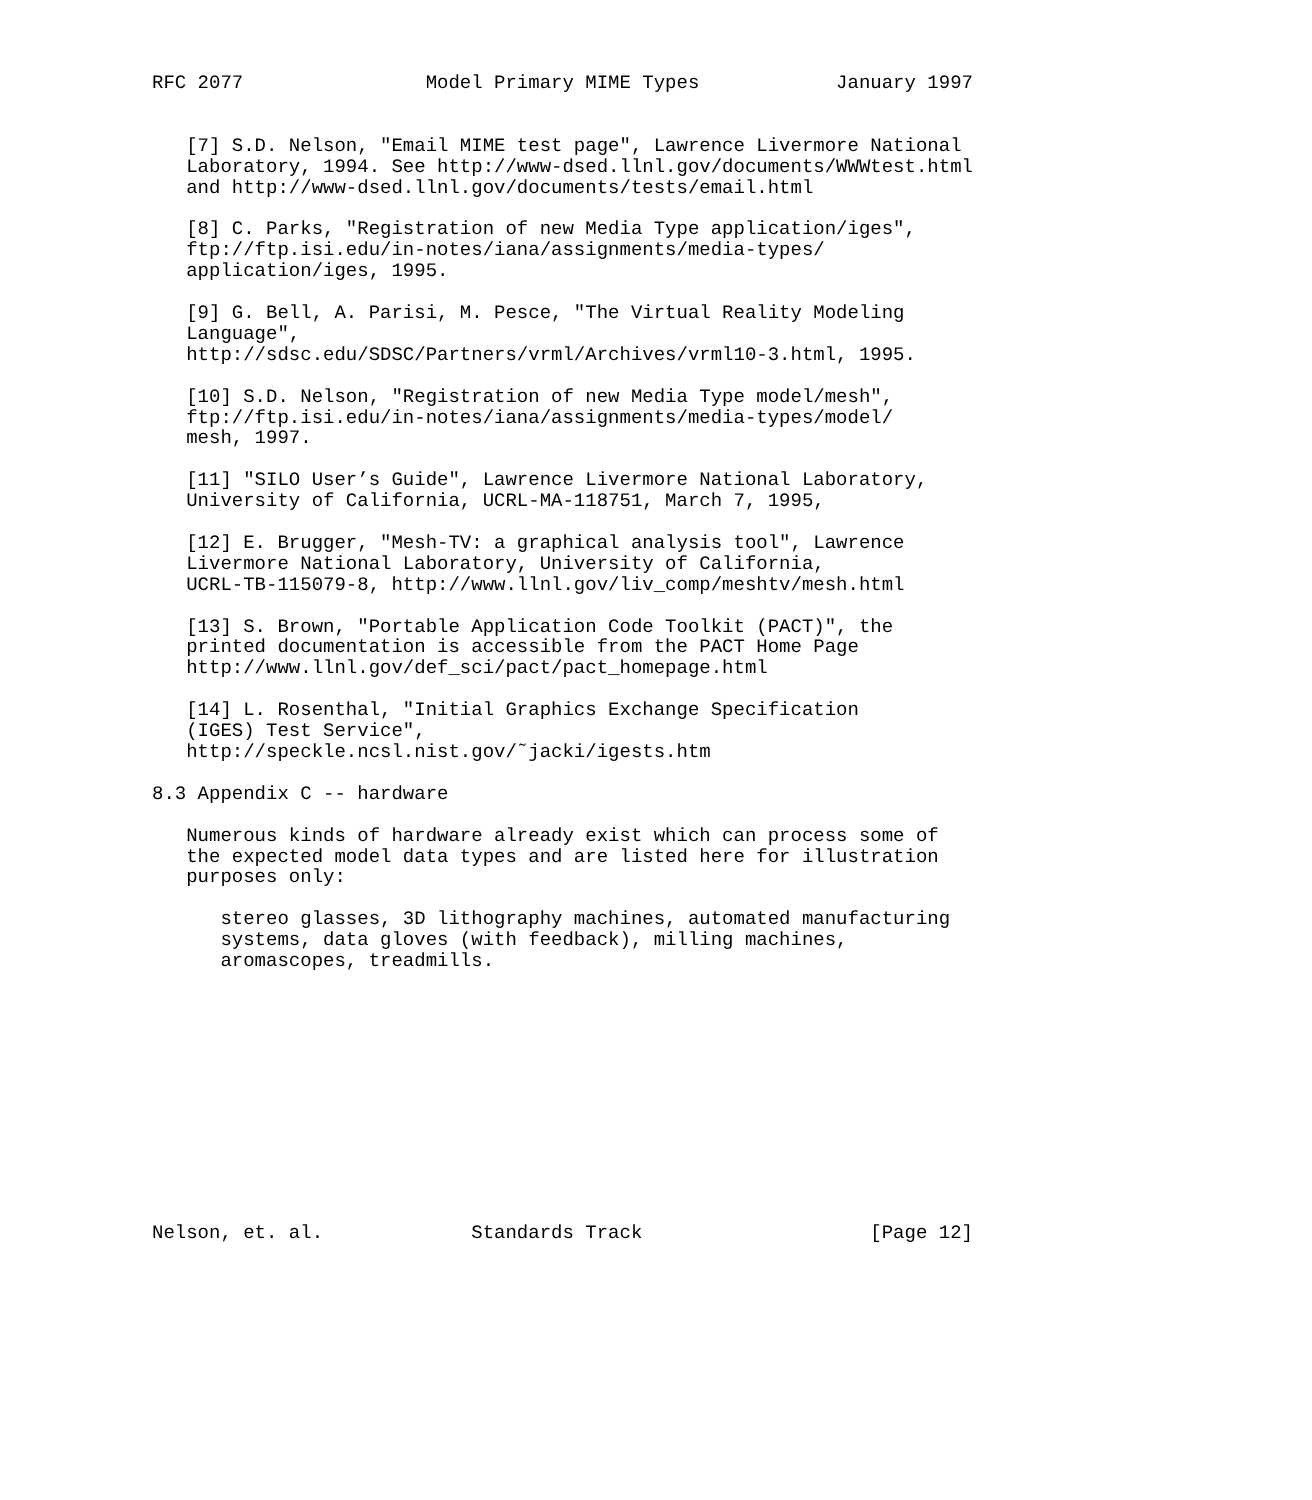RFC 2077                Model Primary MIME Types            January 1997


   [7] S.D. Nelson, "Email MIME test page", Lawrence Livermore National
   Laboratory, 1994. See http://www-dsed.llnl.gov/documents/WWWtest.html
   and http://www-dsed.llnl.gov/documents/tests/email.html

   [8] C. Parks, "Registration of new Media Type application/iges",
   ftp://ftp.isi.edu/in-notes/iana/assignments/media-types/
   application/iges, 1995.

   [9] G. Bell, A. Parisi, M. Pesce, "The Virtual Reality Modeling
   Language",
   http://sdsc.edu/SDSC/Partners/vrml/Archives/vrml10-3.html, 1995.

   [10] S.D. Nelson, "Registration of new Media Type model/mesh",
   ftp://ftp.isi.edu/in-notes/iana/assignments/media-types/model/
   mesh, 1997.

   [11] "SILO User’s Guide", Lawrence Livermore National Laboratory,
   University of California, UCRL-MA-118751, March 7, 1995,

   [12] E. Brugger, "Mesh-TV: a graphical analysis tool", Lawrence
   Livermore National Laboratory, University of California,
   UCRL-TB-115079-8, http://www.llnl.gov/liv_comp/meshtv/mesh.html

   [13] S. Brown, "Portable Application Code Toolkit (PACT)", the
   printed documentation is accessible from the PACT Home Page
   http://www.llnl.gov/def_sci/pact/pact_homepage.html

   [14] L. Rosenthal, "Initial Graphics Exchange Specification
   (IGES) Test Service",
   http://speckle.ncsl.nist.gov/˜jacki/igests.htm

8.3 Appendix C -- hardware

   Numerous kinds of hardware already exist which can process some of
   the expected model data types and are listed here for illustration
   purposes only:

      stereo glasses, 3D lithography machines, automated manufacturing
      systems, data gloves (with feedback), milling machines,
      aromascopes, treadmills.












Nelson, et. al.             Standards Track                    [Page 12]